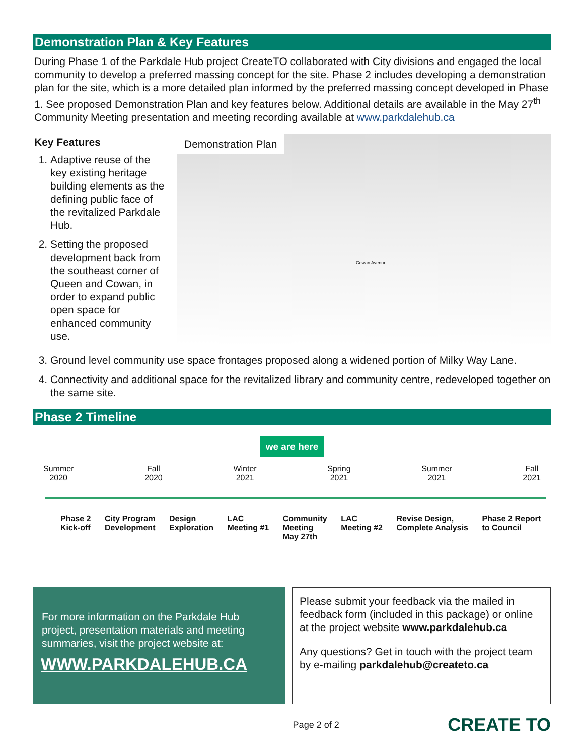Demonstration Plan & Key Features
During Phase 1 of the Parkdale Hub project CreateTO collaborated with City divisions and engaged the local community to develop a preferred massing concept for the site. Phase 2 includes developing a demonstration plan for the site, which is a more detailed plan informed by the preferred massing concept developed in Phase 1. See proposed Demonstration Plan and key features below. Additional details are available in the May 27<sup>th</sup> Community Meeting presentation and meeting recording available at www.parkdalehub.ca
Key Features
1. Adaptive reuse of the key existing heritage building elements as the defining public face of the revitalized Parkdale Hub.
2. Setting the proposed development back from the southeast corner of Queen and Cowan, in order to expand public open space for enhanced community use.
Demonstration Plan
Cowan Avenue
3. Ground level community use space frontages proposed along a widened portion of Milky Way Lane.
4. Connectivity and additional space for the revitalized library and community centre, redeveloped together on the same site.
Phase 2 Timeline
we are here
Summer
2020 Fall
2020 Winter
2021 Spring
2021 Summer
2021 Fall
2021
Phase 2
Kick-off City Program
Development Design
Exploration LAC
Meeting #1 Community
Meeting
May 27th LAC
Meeting #2 Revise Design,
Complete Analysis Phase 2 Report
to Council
For more information on the Parkdale Hub project, presentation materials and meeting summaries, visit the project website at:
WWW.PARKDALEHUB.CA
Please submit your feedback via the mailed in feedback form (included in this package) or online at the project website www.parkdalehub.ca
Any questions? Get in touch with the project team by e-mailing parkdalehub@createto.ca
Page 2 of 2 CREATE TO